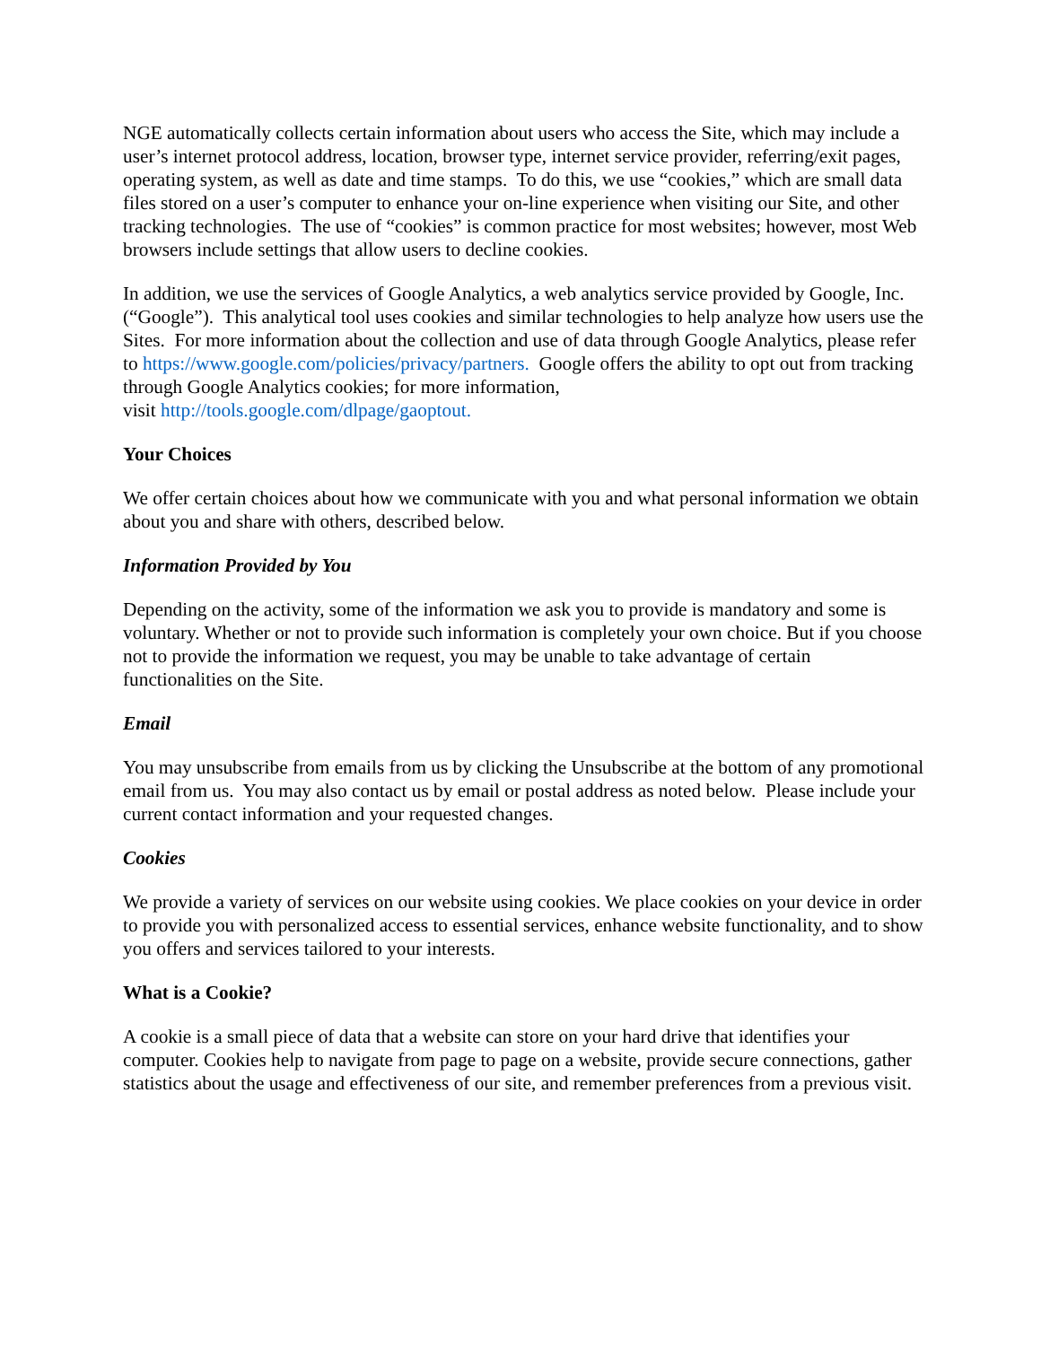NGE automatically collects certain information about users who access the Site, which may include a user’s internet protocol address, location, browser type, internet service provider, referring/exit pages, operating system, as well as date and time stamps. To do this, we use “cookies,” which are small data files stored on a user’s computer to enhance your on-line experience when visiting our Site, and other tracking technologies. The use of “cookies” is common practice for most websites; however, most Web browsers include settings that allow users to decline cookies.
In addition, we use the services of Google Analytics, a web analytics service provided by Google, Inc. (“Google”). This analytical tool uses cookies and similar technologies to help analyze how users use the Sites. For more information about the collection and use of data through Google Analytics, please refer
to https://www.google.com/policies/privacy/partners. Google offers the ability to opt out from tracking through Google Analytics cookies; for more information,
visit http://tools.google.com/dlpage/gaoptout.
Your Choices
We offer certain choices about how we communicate with you and what personal information we obtain about you and share with others, described below.
Information Provided by You
Depending on the activity, some of the information we ask you to provide is mandatory and some is voluntary. Whether or not to provide such information is completely your own choice. But if you choose not to provide the information we request, you may be unable to take advantage of certain functionalities on the Site.
Email
You may unsubscribe from emails from us by clicking the Unsubscribe at the bottom of any promotional email from us. You may also contact us by email or postal address as noted below. Please include your current contact information and your requested changes.
Cookies
We provide a variety of services on our website using cookies. We place cookies on your device in order to provide you with personalized access to essential services, enhance website functionality, and to show you offers and services tailored to your interests.
What is a Cookie?
A cookie is a small piece of data that a website can store on your hard drive that identifies your computer. Cookies help to navigate from page to page on a website, provide secure connections, gather statistics about the usage and effectiveness of our site, and remember preferences from a previous visit.